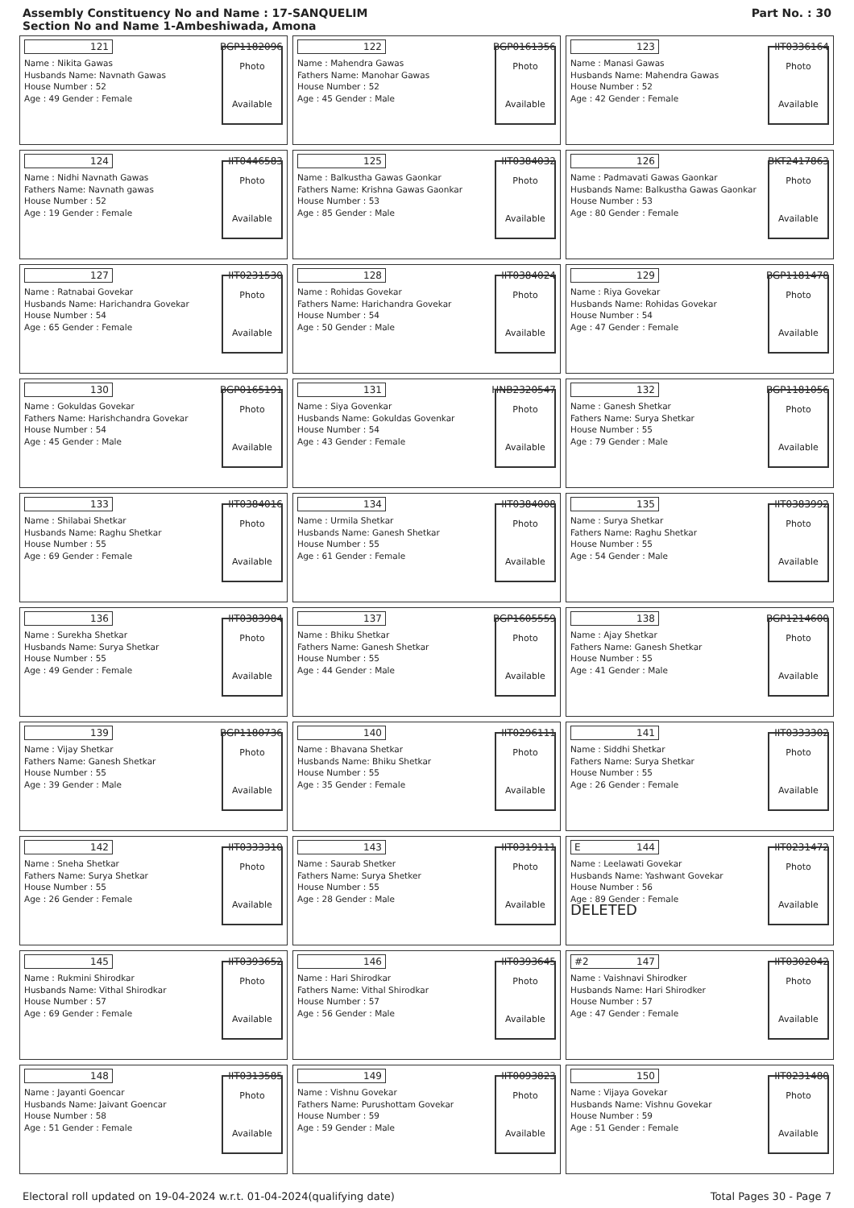Assembly Constituency No and Name : 17-SANQUELIM
Section No and Name 1-Ambeshiwada, Amona
Part No. : 30
121 BGP1182096
Name : Nikita Gawas
Husbands Name: Navnath Gawas
House Number : 52
Age : 49 Gender : Female
Photo
Available
122 BGP0161356
Name : Mahendra Gawas
Fathers Name: Manohar Gawas
House Number : 52
Age : 45 Gender : Male
Photo
Available
123 IIT0336164
Name : Manasi Gawas
Husbands Name: Mahendra Gawas
House Number : 52
Age : 42 Gender : Female
Photo
Available
124 IIT0446583
Name : Nidhi Navnath Gawas
Fathers Name: Navnath gawas
House Number : 52
Age : 19 Gender : Female
Photo
Available
125 IIT0384032
Name : Balkustha Gawas Gaonkar
Fathers Name: Krishna Gawas Gaonkar
House Number : 53
Age : 85 Gender : Male
Photo
Available
126 BKT2417863
Name : Padmavati Gawas Gaonkar
Husbands Name: Balkustha Gawas Gaonkar
House Number : 53
Age : 80 Gender : Female
Photo
Available
127 IIT0231530
Name : Ratnabai Govekar
Husbands Name: Harichandra Govekar
House Number : 54
Age : 65 Gender : Female
Photo
Available
128 IIT0384024
Name : Rohidas Govekar
Fathers Name: Harichandra Govekar
House Number : 54
Age : 50 Gender : Male
Photo
Available
129 BGP1181478
Name : Riya Govekar
Husbands Name: Rohidas Govekar
House Number : 54
Age : 47 Gender : Female
Photo
Available
130 BGP0165191
Name : Gokuldas Govekar
Fathers Name: Harishchandra Govekar
House Number : 54
Age : 45 Gender : Male
Photo
Available
131 HNB2320547
Name : Siya Govenkar
Husbands Name: Gokuldas Govenkar
House Number : 54
Age : 43 Gender : Female
Photo
Available
132 BGP1181056
Name : Ganesh Shetkar
Fathers Name: Surya Shetkar
House Number : 55
Age : 79 Gender : Male
Photo
Available
133 IIT0384016
Name : Shilabai Shetkar
Husbands Name: Raghu Shetkar
House Number : 55
Age : 69 Gender : Female
Photo
Available
134 IIT0384008
Name : Urmila Shetkar
Husbands Name: Ganesh Shetkar
House Number : 55
Age : 61 Gender : Female
Photo
Available
135 IIT0383992
Name : Surya Shetkar
Fathers Name: Raghu Shetkar
House Number : 55
Age : 54 Gender : Male
Photo
Available
136 IIT0383984
Name : Surekha Shetkar
Husbands Name: Surya Shetkar
House Number : 55
Age : 49 Gender : Female
Photo
Available
137 BGP1605559
Name : Bhiku Shetkar
Fathers Name: Ganesh Shetkar
House Number : 55
Age : 44 Gender : Male
Photo
Available
138 BGP1214600
Name : Ajay Shetkar
Fathers Name: Ganesh Shetkar
House Number : 55
Age : 41 Gender : Male
Photo
Available
139 BGP1180736
Name : Vijay Shetkar
Fathers Name: Ganesh Shetkar
House Number : 55
Age : 39 Gender : Male
Photo
Available
140 IIT0296111
Name : Bhavana Shetkar
Husbands Name: Bhiku Shetkar
House Number : 55
Age : 35 Gender : Female
Photo
Available
141 IIT0333302
Name : Siddhi Shetkar
Fathers Name: Surya Shetkar
House Number : 55
Age : 26 Gender : Female
Photo
Available
142 IIT0333310
Name : Sneha Shetkar
Fathers Name: Surya Shetkar
House Number : 55
Age : 26 Gender : Female
Photo
Available
143 IIT0319111
Name : Saurab Shetker
Fathers Name: Surya Shetker
House Number : 55
Age : 28 Gender : Male
Photo
Available
E 144 IIT0231472
Name : Leelawati Govekar
Husbands Name: Yashwant Govekar
House Number : 56
Age : 89 Gender : Female
DELETED
Photo
Available
145 IIT0393652
Name : Rukmini Shirodkar
Husbands Name: Vithal Shirodkar
House Number : 57
Age : 69 Gender : Female
Photo
Available
146 IIT0393645
Name : Hari Shirodkar
Fathers Name: Vithal Shirodkar
House Number : 57
Age : 56 Gender : Male
Photo
Available
#2 147 IIT0302042
Name : Vaishnavi Shirodker
Husbands Name: Hari Shirodker
House Number : 57
Age : 47 Gender : Female
Photo
Available
148 IIT0313585
Name : Jayanti Goencar
Husbands Name: Jaivant Goencar
House Number : 58
Age : 51 Gender : Female
Photo
Available
149 IIT0093823
Name : Vishnu Govekar
Fathers Name: Purushottam Govekar
House Number : 59
Age : 59 Gender : Male
Photo
Available
150 IIT0231480
Name : Vijaya Govekar
Husbands Name: Vishnu Govekar
House Number : 59
Age : 51 Gender : Female
Photo
Available
Electoral roll updated on 19-04-2024 w.r.t. 01-04-2024(qualifying date) Total Pages 30 - Page 7